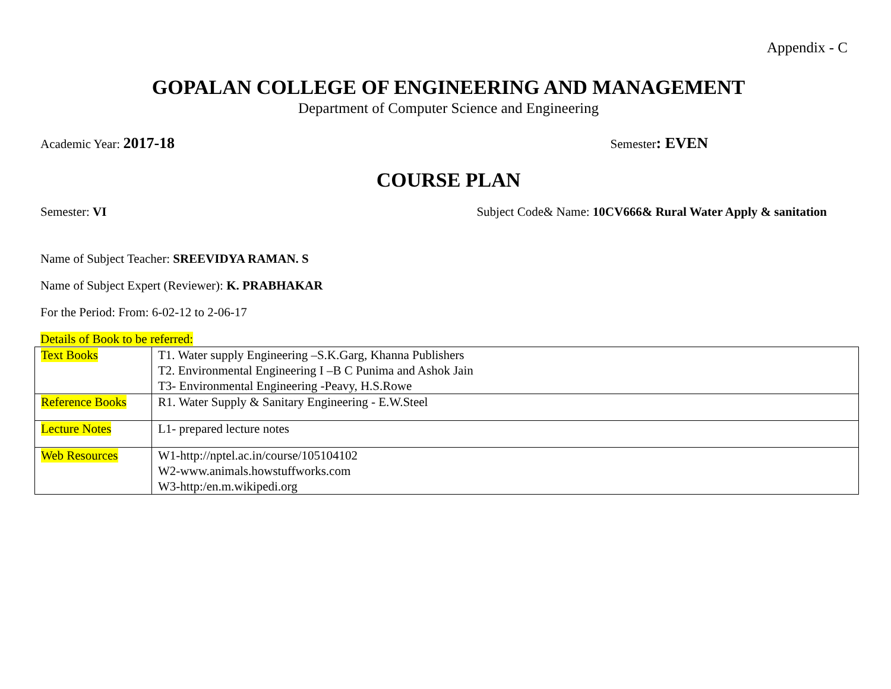Appendix - C
GOPALAN COLLEGE OF ENGINEERING AND MANAGEMENT
Department of Computer Science and Engineering
Academic Year: 2017-18 Semester: EVEN
COURSE PLAN
Semester: VI Subject Code& Name: 10CV666& Rural Water Apply & sanitation
Name of Subject Teacher: SREEVIDYA RAMAN. S
Name of Subject Expert (Reviewer): K. PRABHAKAR
For the Period: From: 6-02-12 to 2-06-17
Details of Book to be referred:
| Text Books | T1. Water supply Engineering –S.K.Garg, Khanna Publishers T2. Environmental Engineering I –B C Punima and Ashok Jain T3- Environmental Engineering -Peavy, H.S.Rowe |
| Reference Books | R1. Water Supply & Sanitary Engineering - E.W.Steel |
| Lecture Notes | L1- prepared lecture notes |
| Web Resources | W1-http://nptel.ac.in/course/105104102 W2-www.animals.howstuffworks.com W3-http:/en.m.wikipedi.org |